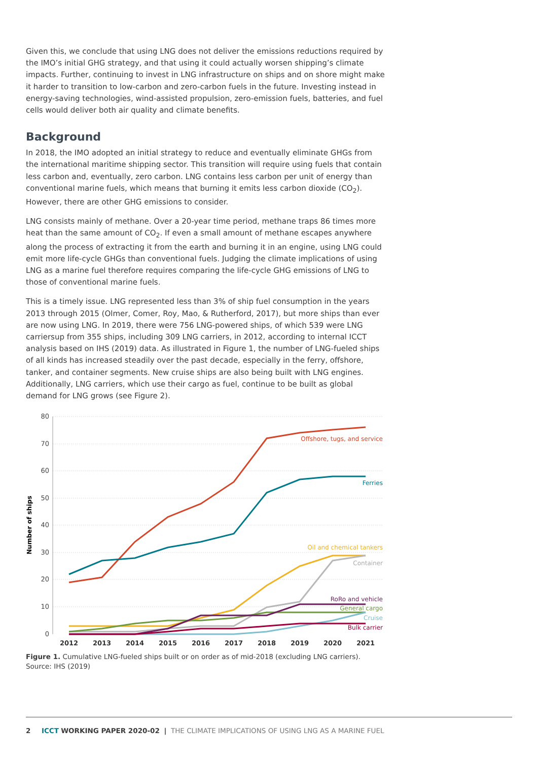Given this, we conclude that using LNG does not deliver the emissions reductions required by the IMO’s initial GHG strategy, and that using it could actually worsen shipping’s climate impacts. Further, continuing to invest in LNG infrastructure on ships and on shore might make it harder to transition to low-carbon and zero-carbon fuels in the future. Investing instead in energy-saving technologies, wind-assisted propulsion, zero-emission fuels, batteries, and fuel cells would deliver both air quality and climate benefits.
Background
In 2018, the IMO adopted an initial strategy to reduce and eventually eliminate GHGs from the international maritime shipping sector. This transition will require using fuels that contain less carbon and, eventually, zero carbon. LNG contains less carbon per unit of energy than conventional marine fuels, which means that burning it emits less carbon dioxide (CO<sub>2</sub>). However, there are other GHG emissions to consider.
LNG consists mainly of methane. Over a 20-year time period, methane traps 86 times more heat than the same amount of CO<sub>2</sub>. If even a small amount of methane escapes anywhere along the process of extracting it from the earth and burning it in an engine, using LNG could emit more life-cycle GHGs than conventional fuels. Judging the climate implications of using LNG as a marine fuel therefore requires comparing the life-cycle GHG emissions of LNG to those of conventional marine fuels.
This is a timely issue. LNG represented less than 3% of ship fuel consumption in the years 2013 through 2015 (Olmer, Comer, Roy, Mao, & Rutherford, 2017), but more ships than ever are now using LNG. In 2019, there were 756 LNG-powered ships, of which 539 were LNG carriersup from 355 ships, including 309 LNG carriers, in 2012, according to internal ICCT analysis based on IHS (2019) data. As illustrated in Figure 1, the number of LNG-fueled ships of all kinds has increased steadily over the past decade, especially in the ferry, offshore, tanker, and container segments. New cruise ships are also being built with LNG engines. Additionally, LNG carriers, which use their cargo as fuel, continue to be built as global demand for LNG grows (see Figure 2).
80
70
60
50
40
30
20
10
0
Number of ships
2012
2013
2014
2015
2016
2017
2018
2019
2020
2021
Offshore, tugs, and service
Ferries
Oil and chemical tankers
Container
RoRo and vehicle
General cargo
Cruise
Bulk carrier
Figure 1. Cumulative LNG-fueled ships built or on order as of mid-2018 (excluding LNG carriers). Source: IHS (2019)
2 ICCT WORKING PAPER 2020-02 | THE CLIMATE IMPLICATIONS OF USING LNG AS A MARINE FUEL